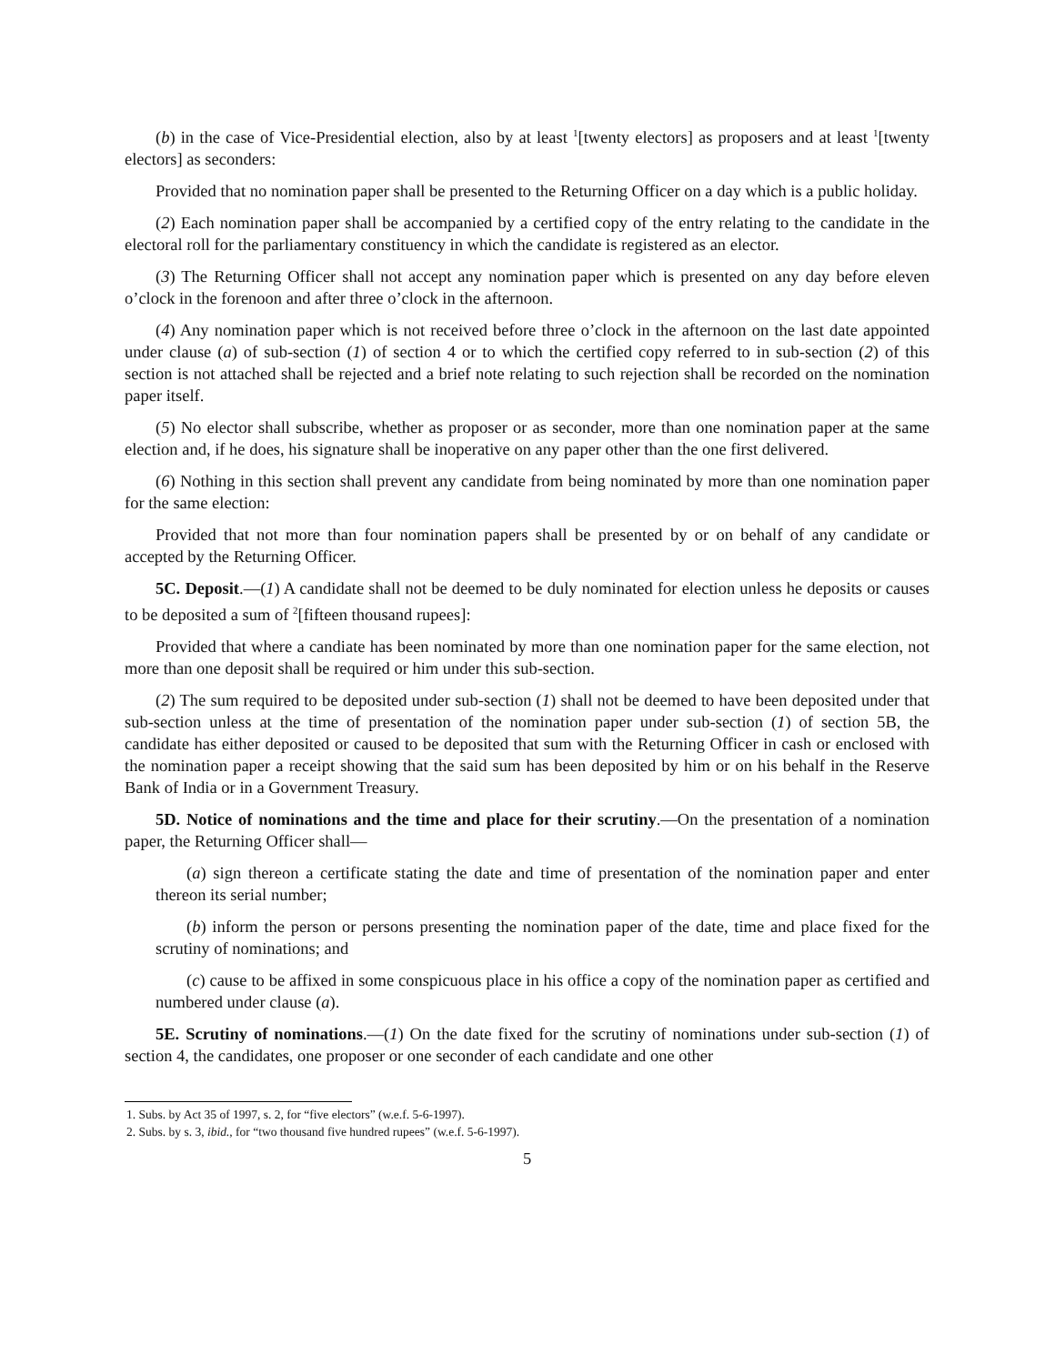(b) in the case of Vice-Presidential election, also by at least <sup>1</sup>[twenty electors] as proposers and at least <sup>1</sup>[twenty electors] as seconders:
Provided that no nomination paper shall be presented to the Returning Officer on a day which is a public holiday.
(2) Each nomination paper shall be accompanied by a certified copy of the entry relating to the candidate in the electoral roll for the parliamentary constituency in which the candidate is registered as an elector.
(3) The Returning Officer shall not accept any nomination paper which is presented on any day before eleven o’clock in the forenoon and after three o’clock in the afternoon.
(4) Any nomination paper which is not received before three o’clock in the afternoon on the last date appointed under clause (a) of sub-section (1) of section 4 or to which the certified copy referred to in sub-section (2) of this section is not attached shall be rejected and a brief note relating to such rejection shall be recorded on the nomination paper itself.
(5) No elector shall subscribe, whether as proposer or as seconder, more than one nomination paper at the same election and, if he does, his signature shall be inoperative on any paper other than the one first delivered.
(6) Nothing in this section shall prevent any candidate from being nominated by more than one nomination paper for the same election:
Provided that not more than four nomination papers shall be presented by or on behalf of any candidate or accepted by the Returning Officer.
5C. Deposit.—(1) A candidate shall not be deemed to be duly nominated for election unless he deposits or causes to be deposited a sum of <sup>2</sup>[fifteen thousand rupees]:
Provided that where a candiate has been nominated by more than one nomination paper for the same election, not more than one deposit shall be required or him under this sub-section.
(2) The sum required to be deposited under sub-section (1) shall not be deemed to have been deposited under that sub-section unless at the time of presentation of the nomination paper under sub-section (1) of section 5B, the candidate has either deposited or caused to be deposited that sum with the Returning Officer in cash or enclosed with the nomination paper a receipt showing that the said sum has been deposited by him or on his behalf in the Reserve Bank of India or in a Government Treasury.
5D. Notice of nominations and the time and place for their scrutiny.—On the presentation of a nomination paper, the Returning Officer shall—
(a) sign thereon a certificate stating the date and time of presentation of the nomination paper and enter thereon its serial number;
(b) inform the person or persons presenting the nomination paper of the date, time and place fixed for the scrutiny of nominations; and
(c) cause to be affixed in some conspicuous place in his office a copy of the nomination paper as certified and numbered under clause (a).
5E. Scrutiny of nominations.—(1) On the date fixed for the scrutiny of nominations under sub-section (1) of section 4, the candidates, one proposer or one seconder of each candidate and one other
1. Subs. by Act 35 of 1997, s. 2, for “five electors” (w.e.f. 5-6-1997).
2. Subs. by s. 3, ibid., for “two thousand five hundred rupees” (w.e.f. 5-6-1997).
5